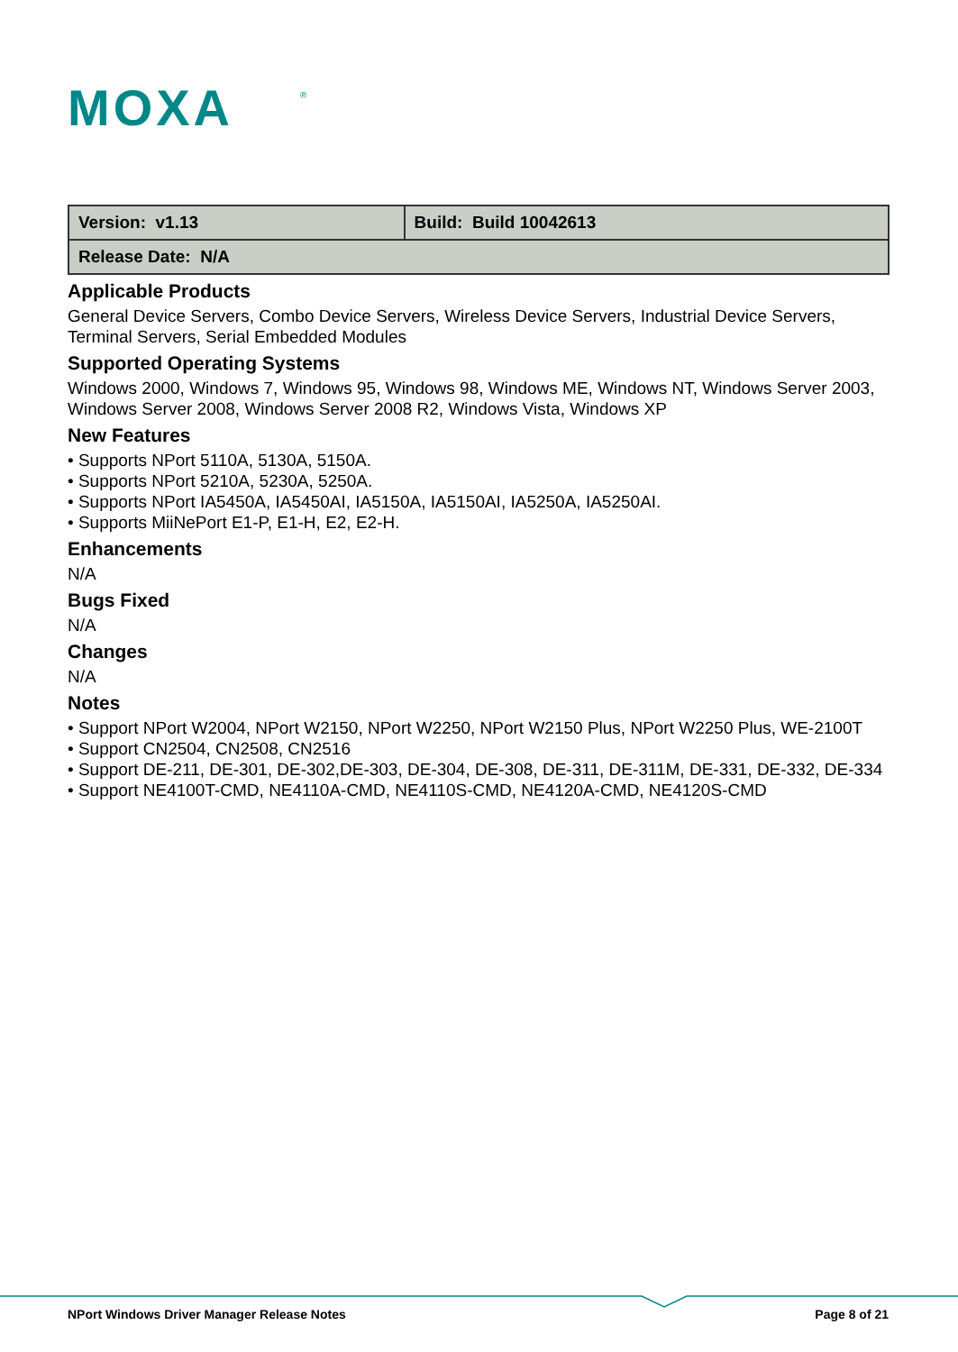MOXA
®
| Version: v1.13 | Build: Build 10042613 |
| Release Date: N/A | |
Applicable Products
General Device Servers, Combo Device Servers, Wireless Device Servers, Industrial Device Servers, Terminal Servers, Serial Embedded Modules
Supported Operating Systems
Windows 2000, Windows 7, Windows 95, Windows 98, Windows ME, Windows NT, Windows Server 2003, Windows Server 2008, Windows Server 2008 R2, Windows Vista, Windows XP
New Features
• Supports NPort 5110A, 5130A, 5150A.
• Supports NPort 5210A, 5230A, 5250A.
• Supports NPort IA5450A, IA5450AI, IA5150A, IA5150AI, IA5250A, IA5250AI.
• Supports MiiNePort E1-P, E1-H, E2, E2-H.
Enhancements
N/A
Bugs Fixed
N/A
Changes
N/A
Notes
• Support NPort W2004, NPort W2150, NPort W2250, NPort W2150 Plus, NPort W2250 Plus, WE-2100T
• Support CN2504, CN2508, CN2516
• Support DE-211, DE-301, DE-302,DE-303, DE-304, DE-308, DE-311, DE-311M, DE-331, DE-332, DE-334
• Support NE4100T-CMD, NE4110A-CMD, NE4110S-CMD, NE4120A-CMD, NE4120S-CMD
NPort Windows Driver Manager Release Notes Page 8 of 21